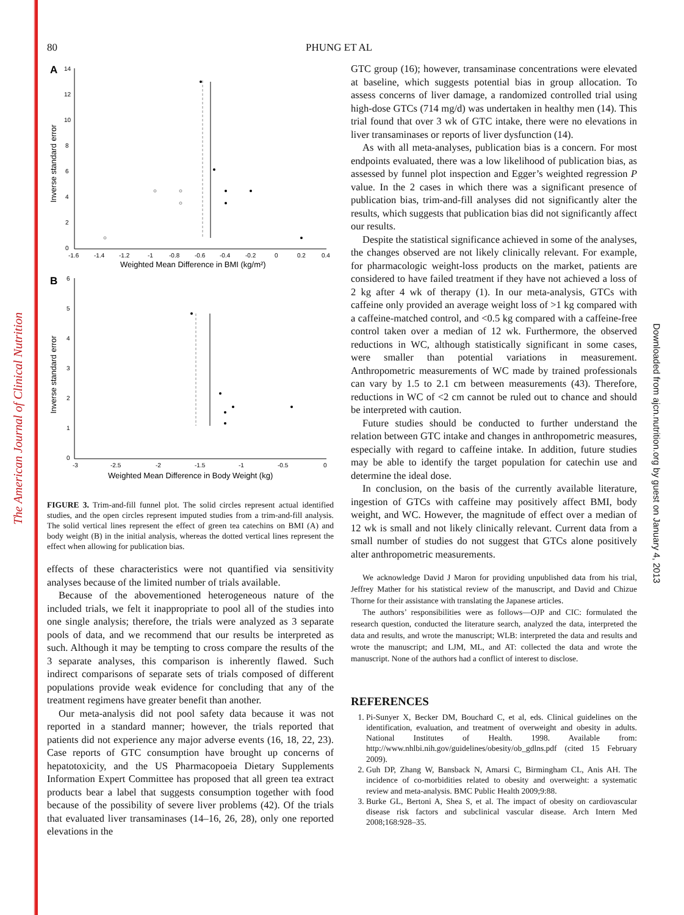The American Journal of Clinical Nutrition
Downloaded from ajcn.nutrition.org by guest on January 4, 2013
80 PHUNG ET AL
A
14
12
10
8
6
4
2
0
-1.6
-1.4
-1.2
-1
-0.8
-0.6
-0.4
-0.2
0
0.2
0.4
Weighted Mean Difference in BMI (kg/m²)
Inverse standard error
B
6
5
4
3
2
1
0
-3
-2.5
-2
-1.5
-1
-0.5
0
Weighted Mean Difference in Body Weight (kg)
Inverse standard error
FIGURE 3. Trim-and-fill funnel plot. The solid circles represent actual identified studies, and the open circles represent imputed studies from a trim-and-fill analysis. The solid vertical lines represent the effect of green tea catechins on BMI (A) and body weight (B) in the initial analysis, whereas the dotted vertical lines represent the effect when allowing for publication bias.
effects of these characteristics were not quantified via sensitivity analyses because of the limited number of trials available.
Because of the abovementioned heterogeneous nature of the included trials, we felt it inappropriate to pool all of the studies into one single analysis; therefore, the trials were analyzed as 3 separate pools of data, and we recommend that our results be interpreted as such. Although it may be tempting to cross compare the results of the 3 separate analyses, this comparison is inherently flawed. Such indirect comparisons of separate sets of trials composed of different populations provide weak evidence for concluding that any of the treatment regimens have greater benefit than another.
Our meta-analysis did not pool safety data because it was not reported in a standard manner; however, the trials reported that patients did not experience any major adverse events (16, 18, 22, 23). Case reports of GTC consumption have brought up concerns of hepatotoxicity, and the US Pharmacopoeia Dietary Supplements Information Expert Committee has proposed that all green tea extract products bear a label that suggests consumption together with food because of the possibility of severe liver problems (42). Of the trials that evaluated liver transaminases (14–16, 26, 28), only one reported elevations in the
GTC group (16); however, transaminase concentrations were elevated at baseline, which suggests potential bias in group allocation. To assess concerns of liver damage, a randomized controlled trial using high-dose GTCs (714 mg/d) was undertaken in healthy men (14). This trial found that over 3 wk of GTC intake, there were no elevations in liver transaminases or reports of liver dysfunction (14).
As with all meta-analyses, publication bias is a concern. For most endpoints evaluated, there was a low likelihood of publication bias, as assessed by funnel plot inspection and Egger’s weighted regression P value. In the 2 cases in which there was a significant presence of publication bias, trim-and-fill analyses did not significantly alter the results, which suggests that publication bias did not significantly affect our results.
Despite the statistical significance achieved in some of the analyses, the changes observed are not likely clinically relevant. For example, for pharmacologic weight-loss products on the market, patients are considered to have failed treatment if they have not achieved a loss of 2 kg after 4 wk of therapy (1). In our meta-analysis, GTCs with caffeine only provided an average weight loss of >1 kg compared with a caffeine-matched control, and <0.5 kg compared with a caffeine-free control taken over a median of 12 wk. Furthermore, the observed reductions in WC, although statistically significant in some cases, were smaller than potential variations in measurement. Anthropometric measurements of WC made by trained professionals can vary by 1.5 to 2.1 cm between measurements (43). Therefore, reductions in WC of <2 cm cannot be ruled out to chance and should be interpreted with caution.
Future studies should be conducted to further understand the relation between GTC intake and changes in anthropometric measures, especially with regard to caffeine intake. In addition, future studies may be able to identify the target population for catechin use and determine the ideal dose.
In conclusion, on the basis of the currently available literature, ingestion of GTCs with caffeine may positively affect BMI, body weight, and WC. However, the magnitude of effect over a median of 12 wk is small and not likely clinically relevant. Current data from a small number of studies do not suggest that GTCs alone positively alter anthropometric measurements.
We acknowledge David J Maron for providing unpublished data from his trial, Jeffrey Mather for his statistical review of the manuscript, and David and Chizue Thorne for their assistance with translating the Japanese articles.
The authors’ responsibilities were as follows—OJP and CIC: formulated the research question, conducted the literature search, analyzed the data, interpreted the data and results, and wrote the manuscript; WLB: interpreted the data and results and wrote the manuscript; and LJM, ML, and AT: collected the data and wrote the manuscript. None of the authors had a conflict of interest to disclose.
REFERENCES
1. Pi-Sunyer X, Becker DM, Bouchard C, et al, eds. Clinical guidelines on the identification, evaluation, and treatment of overweight and obesity in adults. National Institutes of Health. 1998. Available from: http://www.nhlbi.nih.gov/guidelines/obesity/ob_gdlns.pdf (cited 15 February 2009).
2. Guh DP, Zhang W, Bansback N, Amarsi C, Birmingham CL, Anis AH. The incidence of co-morbidities related to obesity and overweight: a systematic review and meta-analysis. BMC Public Health 2009;9:88.
3. Burke GL, Bertoni A, Shea S, et al. The impact of obesity on cardiovascular disease risk factors and subclinical vascular disease. Arch Intern Med 2008;168:928–35.